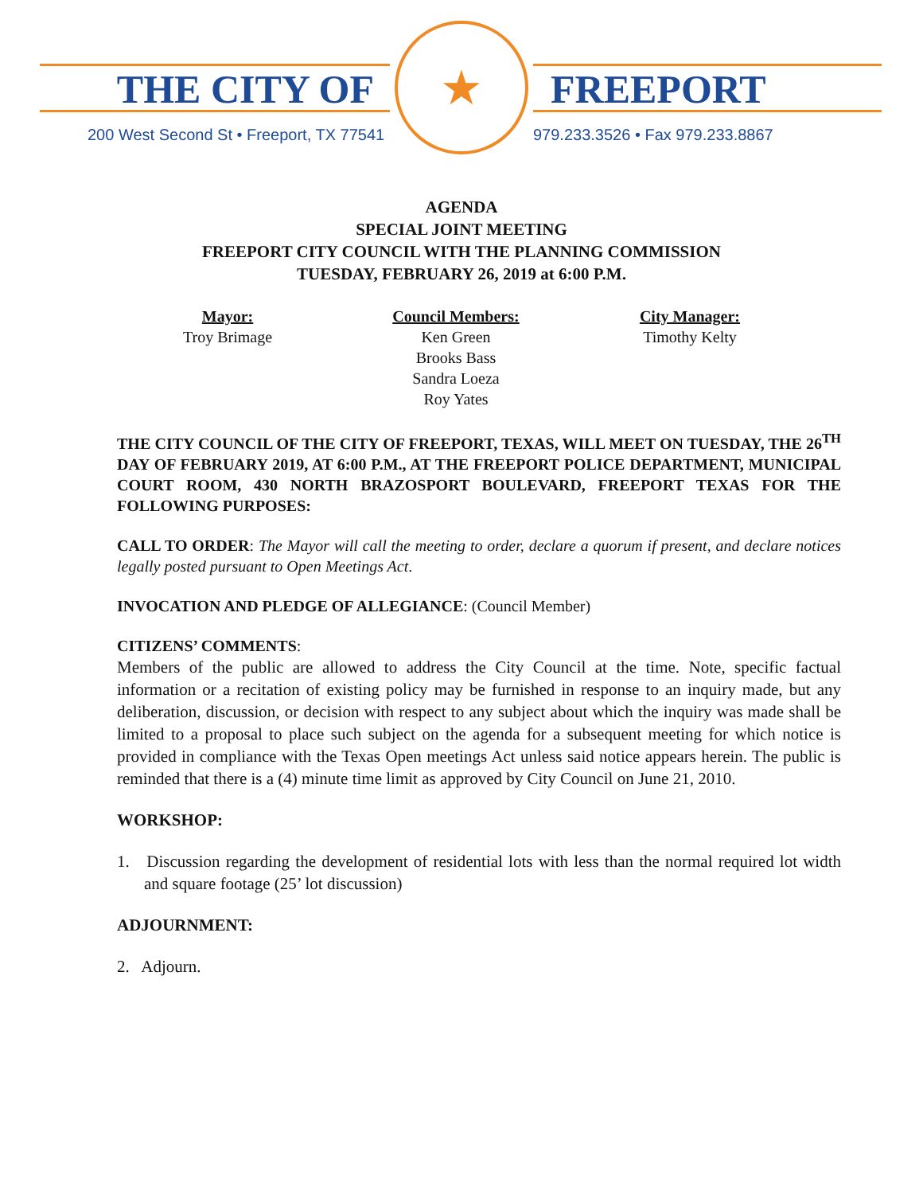THE CITY OF
200 West Second St • Freeport, TX 77541
★
FREEPORT
979.233.3526 • Fax 979.233.8867
AGENDA
SPECIAL JOINT MEETING
FREEPORT CITY COUNCIL WITH THE PLANNING COMMISSION
TUESDAY, FEBRUARY 26, 2019 at 6:00 P.M.
Mayor:
Troy Brimage
Council Members:
Ken Green
Brooks Bass
Sandra Loeza
Roy Yates
City Manager:
Timothy Kelty
THE CITY COUNCIL OF THE CITY OF FREEPORT, TEXAS, WILL MEET ON TUESDAY, THE 26<sup>TH</sup> DAY OF FEBRUARY 2019, AT 6:00 P.M., AT THE FREEPORT POLICE DEPARTMENT, MUNICIPAL COURT ROOM, 430 NORTH BRAZOSPORT BOULEVARD, FREEPORT TEXAS FOR THE FOLLOWING PURPOSES:
CALL TO ORDER: The Mayor will call the meeting to order, declare a quorum if present, and declare notices legally posted pursuant to Open Meetings Act.
INVOCATION AND PLEDGE OF ALLEGIANCE: (Council Member)
CITIZENS’ COMMENTS:
Members of the public are allowed to address the City Council at the time. Note, specific factual information or a recitation of existing policy may be furnished in response to an inquiry made, but any deliberation, discussion, or decision with respect to any subject about which the inquiry was made shall be limited to a proposal to place such subject on the agenda for a subsequent meeting for which notice is provided in compliance with the Texas Open meetings Act unless said notice appears herein. The public is reminded that there is a (4) minute time limit as approved by City Council on June 21, 2010.
WORKSHOP:
1. Discussion regarding the development of residential lots with less than the normal required lot width and square footage (25’ lot discussion)
ADJOURNMENT:
2. Adjourn.